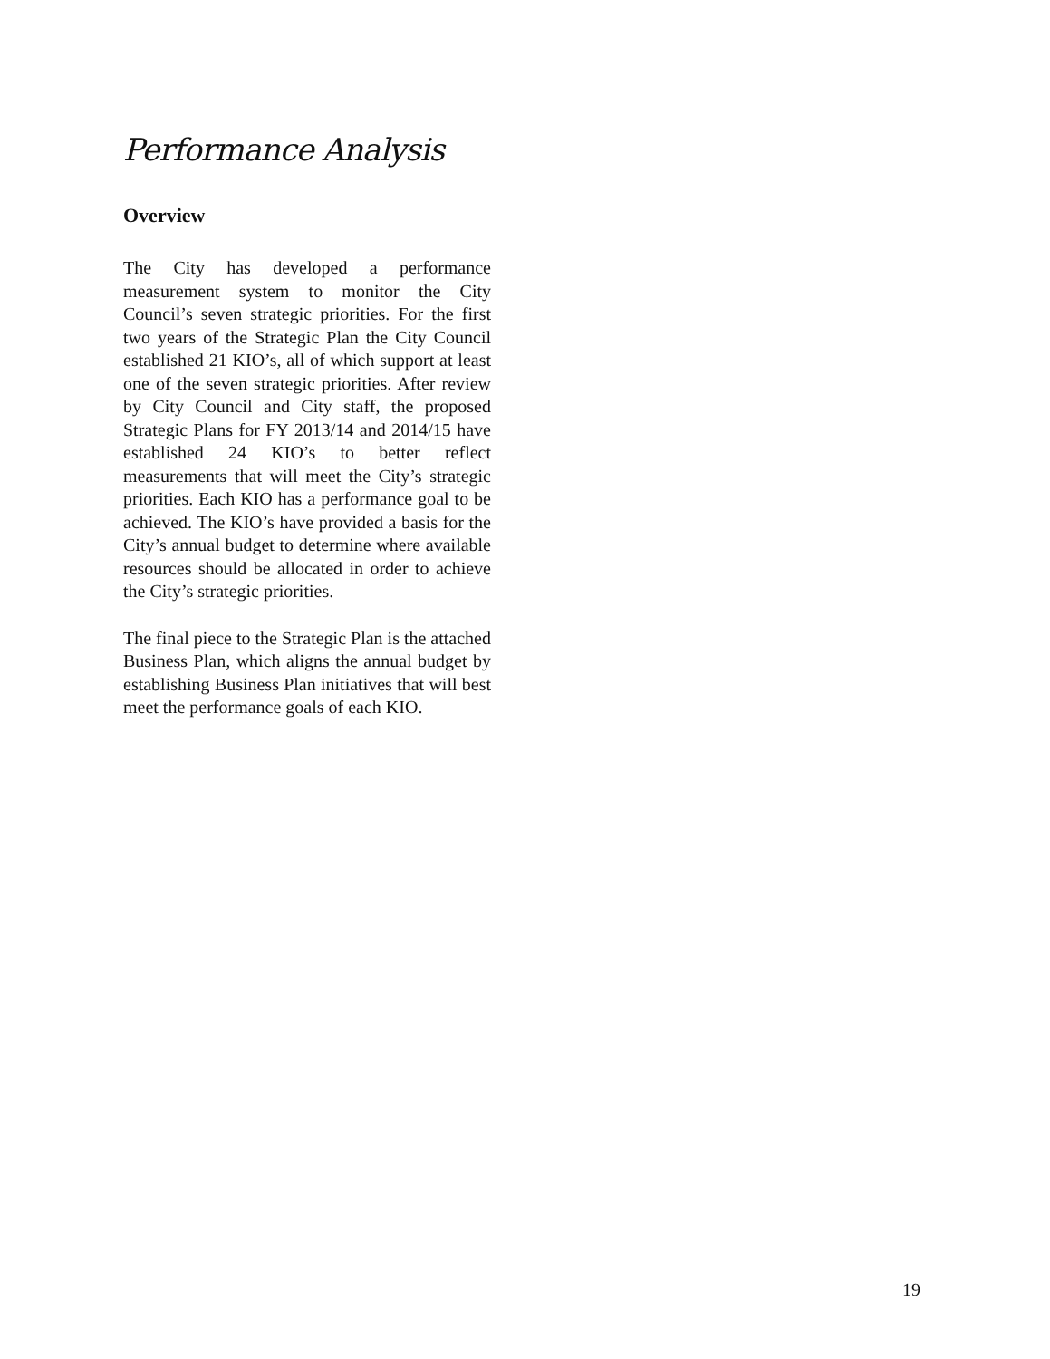Performance Analysis
Overview
The City has developed a performance measurement system to monitor the City Council’s seven strategic priorities. For the first two years of the Strategic Plan the City Council established 21 KIO’s, all of which support at least one of the seven strategic priorities. After review by City Council and City staff, the proposed Strategic Plans for FY 2013/14 and 2014/15 have established 24 KIO’s to better reflect measurements that will meet the City’s strategic priorities. Each KIO has a performance goal to be achieved. The KIO’s have provided a basis for the City’s annual budget to determine where available resources should be allocated in order to achieve the City’s strategic priorities.
The final piece to the Strategic Plan is the attached Business Plan, which aligns the annual budget by establishing Business Plan initiatives that will best meet the performance goals of each KIO.
19